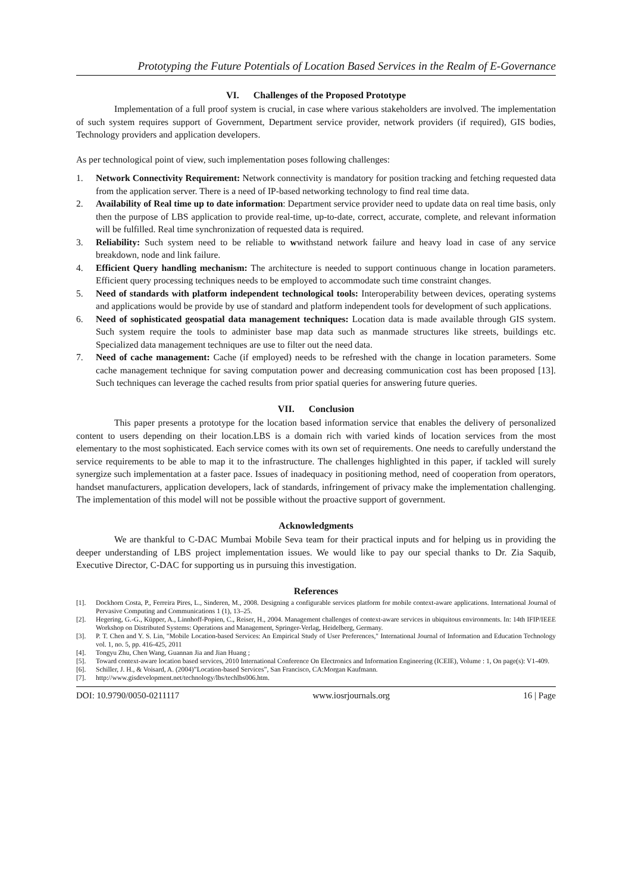Prototyping the Future Potentials of Location Based Services in the Realm of E-Governance
VI. Challenges of the Proposed Prototype
Implementation of a full proof system is crucial, in case where various stakeholders are involved. The implementation of such system requires support of Government, Department service provider, network providers (if required), GIS bodies, Technology providers and application developers.
As per technological point of view, such implementation poses following challenges:
1. Network Connectivity Requirement: Network connectivity is mandatory for position tracking and fetching requested data from the application server. There is a need of IP-based networking technology to find real time data.
2. Availability of Real time up to date information: Department service provider need to update data on real time basis, only then the purpose of LBS application to provide real-time, up-to-date, correct, accurate, complete, and relevant information will be fulfilled. Real time synchronization of requested data is required.
3. Reliability: Such system need to be reliable to wwithstand network failure and heavy load in case of any service breakdown, node and link failure.
4. Efficient Query handling mechanism: The architecture is needed to support continuous change in location parameters. Efficient query processing techniques needs to be employed to accommodate such time constraint changes.
5. Need of standards with platform independent technological tools: Interoperability between devices, operating systems and applications would be provide by use of standard and platform independent tools for development of such applications.
6. Need of sophisticated geospatial data management techniques: Location data is made available through GIS system. Such system require the tools to administer base map data such as manmade structures like streets, buildings etc. Specialized data management techniques are use to filter out the need data.
7. Need of cache management: Cache (if employed) needs to be refreshed with the change in location parameters. Some cache management technique for saving computation power and decreasing communication cost has been proposed [13]. Such techniques can leverage the cached results from prior spatial queries for answering future queries.
VII. Conclusion
This paper presents a prototype for the location based information service that enables the delivery of personalized content to users depending on their location.LBS is a domain rich with varied kinds of location services from the most elementary to the most sophisticated. Each service comes with its own set of requirements. One needs to carefully understand the service requirements to be able to map it to the infrastructure. The challenges highlighted in this paper, if tackled will surely synergize such implementation at a faster pace. Issues of inadequacy in positioning method, need of cooperation from operators, handset manufacturers, application developers, lack of standards, infringement of privacy make the implementation challenging. The implementation of this model will not be possible without the proactive support of government.
Acknowledgments
We are thankful to C-DAC Mumbai Mobile Seva team for their practical inputs and for helping us in providing the deeper understanding of LBS project implementation issues. We would like to pay our special thanks to Dr. Zia Saquib, Executive Director, C-DAC for supporting us in pursuing this investigation.
References
[1]. Dockhorn Costa, P., Ferreira Pires, L., Sinderen, M., 2008. Designing a configurable services platform for mobile context-aware applications. International Journal of Pervasive Computing and Communications 1 (1), 13–25.
[2]. Hegering, G.-G., Küpper, A., Linnhoff-Popien, C., Reiser, H., 2004. Management challenges of context-aware services in ubiquitous environments. In: 14th IFIP/IEEE Workshop on Distributed Systems: Operations and Management, Springer-Verlag, Heidelberg, Germany.
[3]. P. T. Chen and Y. S. Lin, "Mobile Location-based Services: An Empirical Study of User Preferences," International Journal of Information and Education Technology vol. 1, no. 5, pp. 416-425, 2011
[4]. Tongyu Zhu, Chen Wang, Guannan Jia and Jian Huang ;
[5]. Toward context-aware location based services, 2010 International Conference On Electronics and Information Engineering (ICEIE), Volume : 1, On page(s): V1-409.
[6]. Schiller, J. H., & Voisard, A. (2004)”Location-based Services”, San Francisco, CA:Morgan Kaufmann.
[7]. http://www.gisdevelopment.net/technology/lbs/techlbs006.htm.
DOI: 10.9790/0050-0211117 www.iosrjournals.org 16 | Page